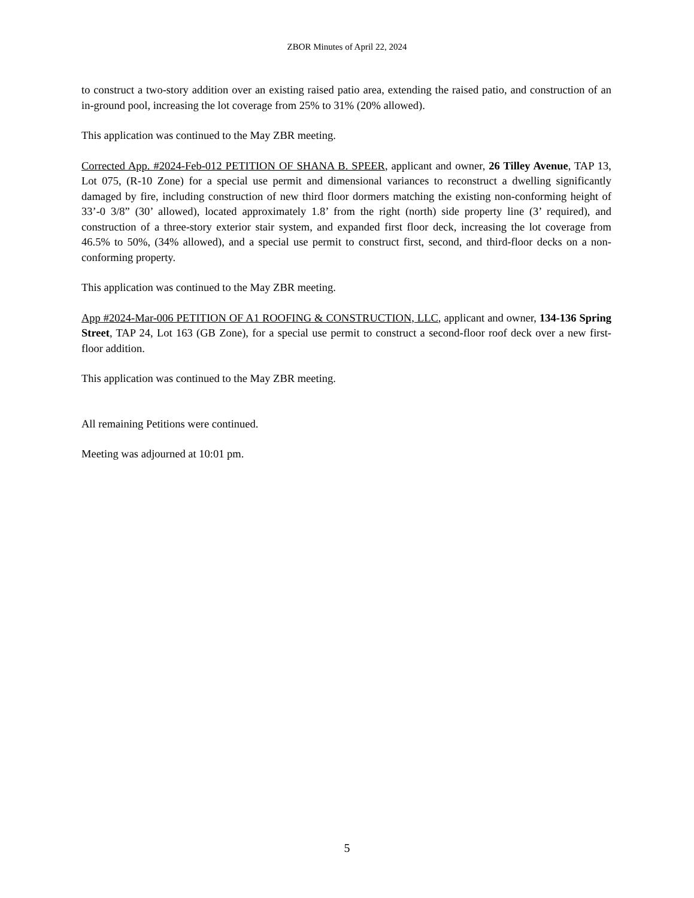ZBOR Minutes of April 22, 2024
to construct a two-story addition over an existing raised patio area, extending the raised patio, and construction of an in-ground pool, increasing the lot coverage from 25% to 31% (20% allowed).
This application was continued to the May ZBR meeting.
Corrected App. #2024-Feb-012 PETITION OF SHANA B. SPEER, applicant and owner, 26 Tilley Avenue, TAP 13, Lot 075, (R-10 Zone) for a special use permit and dimensional variances to reconstruct a dwelling significantly damaged by fire, including construction of new third floor dormers matching the existing non-conforming height of 33’-0 3/8” (30’ allowed), located approximately 1.8’ from the right (north) side property line (3’ required), and construction of a three-story exterior stair system, and expanded first floor deck, increasing the lot coverage from 46.5% to 50%, (34% allowed), and a special use permit to construct first, second, and third-floor decks on a non-conforming property.
This application was continued to the May ZBR meeting.
App #2024-Mar-006 PETITION OF A1 ROOFING & CONSTRUCTION, LLC, applicant and owner, 134-136 Spring Street, TAP 24, Lot 163 (GB Zone), for a special use permit to construct a second-floor roof deck over a new first-floor addition.
This application was continued to the May ZBR meeting.
All remaining Petitions were continued.
Meeting was adjourned at 10:01 pm.
5